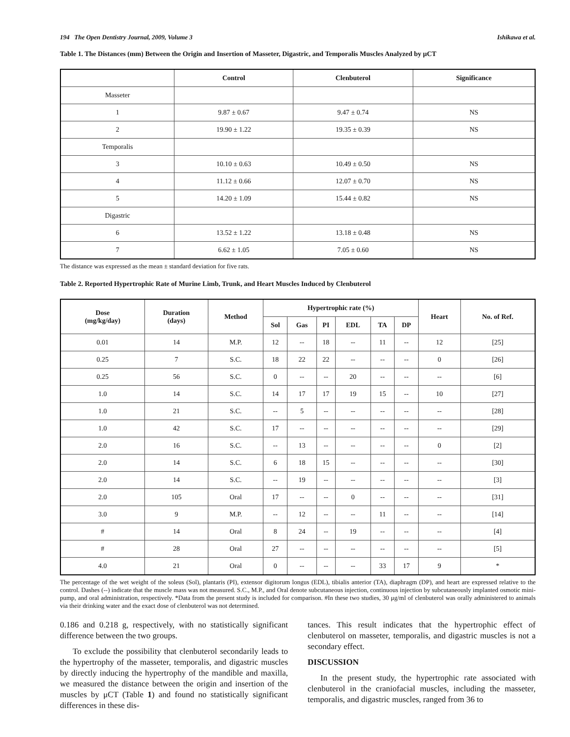194 The Open Dentistry Journal, 2009, Volume 3 Ishikawa et al.
Table 1. The Distances (mm) Between the Origin and Insertion of Masseter, Digastric, and Temporalis Muscles Analyzed by μCT
| | Control | Clenbuterol | Significance |
| --- | --- | --- | --- |
| Masseter | | | |
| 1 | 9.87 ± 0.67 | 9.47 ± 0.74 | NS |
| 2 | 19.90 ± 1.22 | 19.35 ± 0.39 | NS |
| Temporalis | | | |
| 3 | 10.10 ± 0.63 | 10.49 ± 0.50 | NS |
| 4 | 11.12 ± 0.66 | 12.07 ± 0.70 | NS |
| 5 | 14.20 ± 1.09 | 15.44 ± 0.82 | NS |
| Digastric | | | |
| 6 | 13.52 ± 1.22 | 13.18 ± 0.48 | NS |
| 7 | 6.62 ± 1.05 | 7.05 ± 0.60 | NS |
The distance was expressed as the mean ± standard deviation for five rats.
Table 2. Reported Hypertrophic Rate of Murine Limb, Trunk, and Heart Muscles Induced by Clenbuterol
| Dose (mg/kg/day) | Duration (days) | Method | Hypertrophic rate (%) | | | | | | Heart | No. of Ref. |
| --- | --- | --- | --- | --- | --- | --- | --- | --- | --- | --- |
| | | | Sol | Gas | PI | EDL | TA | DP | | |
| 0.01 | 14 | M.P. | 12 | -- | 18 | -- | 11 | -- | 12 | [25] |
| 0.25 | 7 | S.C. | 18 | 22 | 22 | -- | -- | -- | 0 | [26] |
| 0.25 | 56 | S.C. | 0 | -- | -- | 20 | -- | -- | -- | [6] |
| 1.0 | 14 | S.C. | 14 | 17 | 17 | 19 | 15 | -- | 10 | [27] |
| 1.0 | 21 | S.C. | -- | 5 | -- | -- | -- | -- | -- | [28] |
| 1.0 | 42 | S.C. | 17 | -- | -- | -- | -- | -- | -- | [29] |
| 2.0 | 16 | S.C. | -- | 13 | -- | -- | -- | -- | 0 | [2] |
| 2.0 | 14 | S.C. | 6 | 18 | 15 | -- | -- | -- | -- | [30] |
| 2.0 | 14 | S.C. | -- | 19 | -- | -- | -- | -- | -- | [3] |
| 2.0 | 105 | Oral | 17 | -- | -- | 0 | -- | -- | -- | [31] |
| 3.0 | 9 | M.P. | -- | 12 | -- | -- | 11 | -- | -- | [14] |
| # | 14 | Oral | 8 | 24 | -- | 19 | -- | -- | -- | [4] |
| # | 28 | Oral | 27 | -- | -- | -- | -- | -- | -- | [5] |
| 4.0 | 21 | Oral | 0 | -- | -- | -- | 33 | 17 | 9 | * |
The percentage of the wet weight of the soleus (Sol), plantaris (PI), extensor digitorum longus (EDL), tibialis anterior (TA), diaphragm (DP), and heart are expressed relative to the control. Dashes (--) indicate that the muscle mass was not measured. S.C., M.P., and Oral denote subcutaneous injection, continuous injection by subcutaneously implanted osmotic mini-pump, and oral administration, respectively. *Data from the present study is included for comparison. #In these two studies, 30 μg/ml of clenbuterol was orally administered to animals via their drinking water and the exact dose of clenbuterol was not determined.
0.186 and 0.218 g, respectively, with no statistically significant difference between the two groups.
To exclude the possibility that clenbuterol secondarily leads to the hypertrophy of the masseter, temporalis, and digastric muscles by directly inducing the hypertrophy of the mandible and maxilla, we measured the distance between the origin and insertion of the muscles by μCT (Table 1) and found no statistically significant differences in these dis-
tances. This result indicates that the hypertrophic effect of clenbuterol on masseter, temporalis, and digastric muscles is not a secondary effect.
DISCUSSION
In the present study, the hypertrophic rate associated with clenbuterol in the craniofacial muscles, including the masseter, temporalis, and digastric muscles, ranged from 36 to